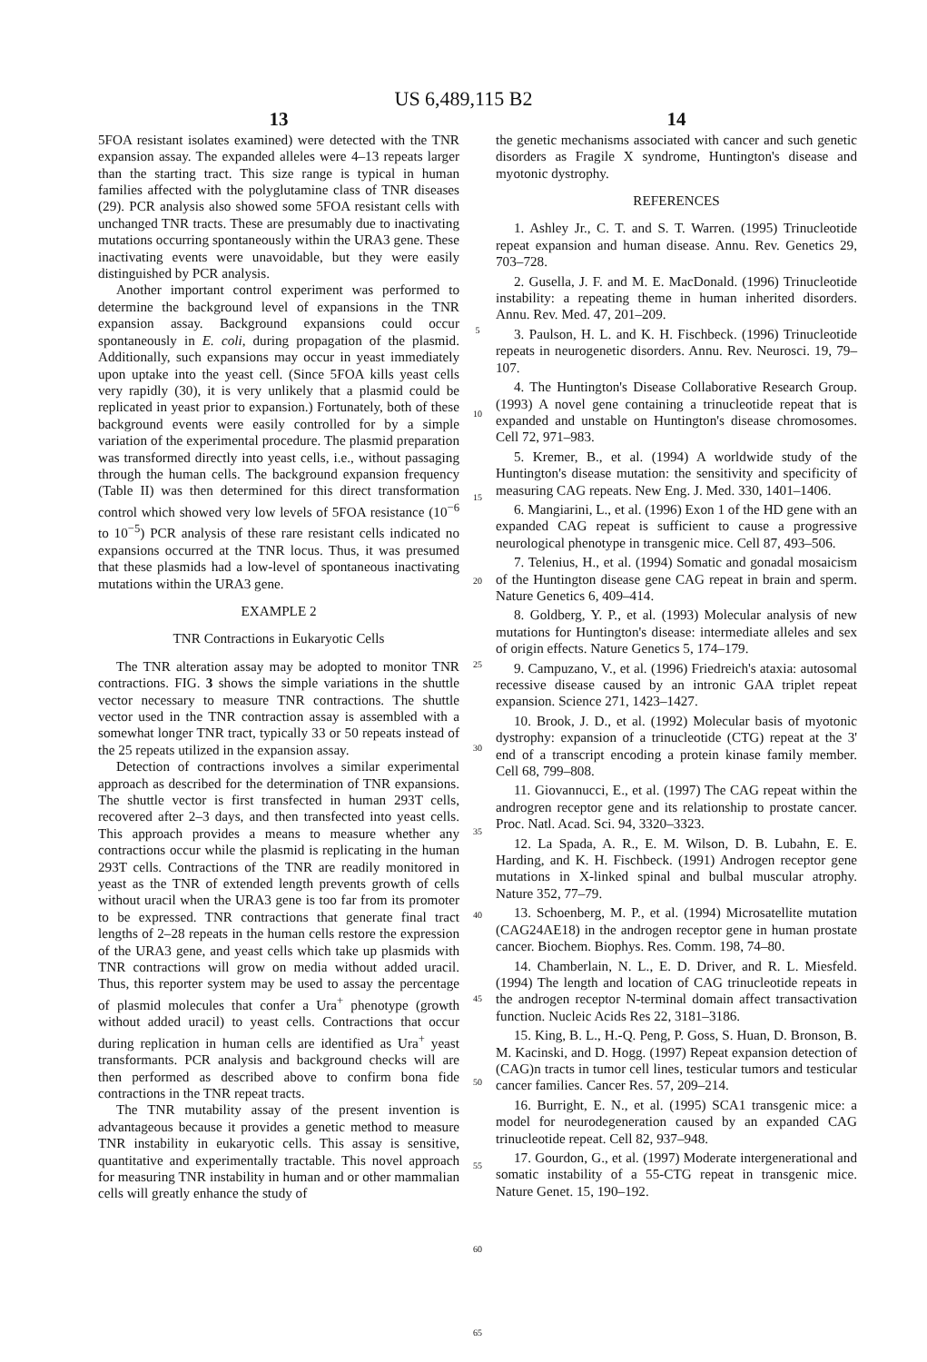US 6,489,115 B2
13
5FOA resistant isolates examined) were detected with the TNR expansion assay. The expanded alleles were 4–13 repeats larger than the starting tract. This size range is typical in human families affected with the polyglutamine class of TNR diseases (29). PCR analysis also showed some 5FOA resistant cells with unchanged TNR tracts. These are presumably due to inactivating mutations occurring spontaneously within the URA3 gene. These inactivating events were unavoidable, but they were easily distinguished by PCR analysis.
Another important control experiment was performed to determine the background level of expansions in the TNR expansion assay. Background expansions could occur spontaneously in E. coli, during propagation of the plasmid. Additionally, such expansions may occur in yeast immediately upon uptake into the yeast cell. (Since 5FOA kills yeast cells very rapidly (30), it is very unlikely that a plasmid could be replicated in yeast prior to expansion.) Fortunately, both of these background events were easily controlled for by a simple variation of the experimental procedure. The plasmid preparation was transformed directly into yeast cells, i.e., without passaging through the human cells. The background expansion frequency (Table II) was then determined for this direct transformation control which showed very low levels of 5FOA resistance (10<sup>−6</sup> to 10<sup>−5</sup>) PCR analysis of these rare resistant cells indicated no expansions occurred at the TNR locus. Thus, it was presumed that these plasmids had a low-level of spontaneous inactivating mutations within the URA3 gene.
EXAMPLE 2
TNR Contractions in Eukaryotic Cells
The TNR alteration assay may be adopted to monitor TNR contractions. FIG. 3 shows the simple variations in the shuttle vector necessary to measure TNR contractions. The shuttle vector used in the TNR contraction assay is assembled with a somewhat longer TNR tract, typically 33 or 50 repeats instead of the 25 repeats utilized in the expansion assay.
Detection of contractions involves a similar experimental approach as described for the determination of TNR expansions. The shuttle vector is first transfected in human 293T cells, recovered after 2–3 days, and then transfected into yeast cells. This approach provides a means to measure whether any contractions occur while the plasmid is replicating in the human 293T cells. Contractions of the TNR are readily monitored in yeast as the TNR of extended length prevents growth of cells without uracil when the URA3 gene is too far from its promoter to be expressed. TNR contractions that generate final tract lengths of 2–28 repeats in the human cells restore the expression of the URA3 gene, and yeast cells which take up plasmids with TNR contractions will grow on media without added uracil. Thus, this reporter system may be used to assay the percentage of plasmid molecules that confer a Ura<sup>+</sup> phenotype (growth without added uracil) to yeast cells. Contractions that occur during replication in human cells are identified as Ura<sup>+</sup> yeast transformants. PCR analysis and background checks will are then performed as described above to confirm bona fide contractions in the TNR repeat tracts.
The TNR mutability assay of the present invention is advantageous because it provides a genetic method to measure TNR instability in eukaryotic cells. This assay is sensitive, quantitative and experimentally tractable. This novel approach for measuring TNR instability in human and or other mammalian cells will greatly enhance the study of
5
10
15
20
25
30
35
40
45
50
55
60
65
14
the genetic mechanisms associated with cancer and such genetic disorders as Fragile X syndrome, Huntington's disease and myotonic dystrophy.
REFERENCES
1. Ashley Jr., C. T. and S. T. Warren. (1995) Trinucleotide repeat expansion and human disease. Annu. Rev. Genetics 29, 703–728.
2. Gusella, J. F. and M. E. MacDonald. (1996) Trinucleotide instability: a repeating theme in human inherited disorders. Annu. Rev. Med. 47, 201–209.
3. Paulson, H. L. and K. H. Fischbeck. (1996) Trinucleotide repeats in neurogenetic disorders. Annu. Rev. Neurosci. 19, 79–107.
4. The Huntington's Disease Collaborative Research Group. (1993) A novel gene containing a trinucleotide repeat that is expanded and unstable on Huntington's disease chromosomes. Cell 72, 971–983.
5. Kremer, B., et al. (1994) A worldwide study of the Huntington's disease mutation: the sensitivity and specificity of measuring CAG repeats. New Eng. J. Med. 330, 1401–1406.
6. Mangiarini, L., et al. (1996) Exon 1 of the HD gene with an expanded CAG repeat is sufficient to cause a progressive neurological phenotype in transgenic mice. Cell 87, 493–506.
7. Telenius, H., et al. (1994) Somatic and gonadal mosaicism of the Huntington disease gene CAG repeat in brain and sperm. Nature Genetics 6, 409–414.
8. Goldberg, Y. P., et al. (1993) Molecular analysis of new mutations for Huntington's disease: intermediate alleles and sex of origin effects. Nature Genetics 5, 174–179.
9. Campuzano, V., et al. (1996) Friedreich's ataxia: autosomal recessive disease caused by an intronic GAA triplet repeat expansion. Science 271, 1423–1427.
10. Brook, J. D., et al. (1992) Molecular basis of myotonic dystrophy: expansion of a trinucleotide (CTG) repeat at the 3' end of a transcript encoding a protein kinase family member. Cell 68, 799–808.
11. Giovannucci, E., et al. (1997) The CAG repeat within the androgren receptor gene and its relationship to prostate cancer. Proc. Natl. Acad. Sci. 94, 3320–3323.
12. La Spada, A. R., E. M. Wilson, D. B. Lubahn, E. E. Harding, and K. H. Fischbeck. (1991) Androgen receptor gene mutations in X-linked spinal and bulbal muscular atrophy. Nature 352, 77–79.
13. Schoenberg, M. P., et al. (1994) Microsatellite mutation (CAG24AE18) in the androgen receptor gene in human prostate cancer. Biochem. Biophys. Res. Comm. 198, 74–80.
14. Chamberlain, N. L., E. D. Driver, and R. L. Miesfeld. (1994) The length and location of CAG trinucleotide repeats in the androgen receptor N-terminal domain affect transactivation function. Nucleic Acids Res 22, 3181–3186.
15. King, B. L., H.-Q. Peng, P. Goss, S. Huan, D. Bronson, B. M. Kacinski, and D. Hogg. (1997) Repeat expansion detection of (CAG)n tracts in tumor cell lines, testicular tumors and testicular cancer families. Cancer Res. 57, 209–214.
16. Burright, E. N., et al. (1995) SCA1 transgenic mice: a model for neurodegeneration caused by an expanded CAG trinucleotide repeat. Cell 82, 937–948.
17. Gourdon, G., et al. (1997) Moderate intergenerational and somatic instability of a 55-CTG repeat in transgenic mice. Nature Genet. 15, 190–192.